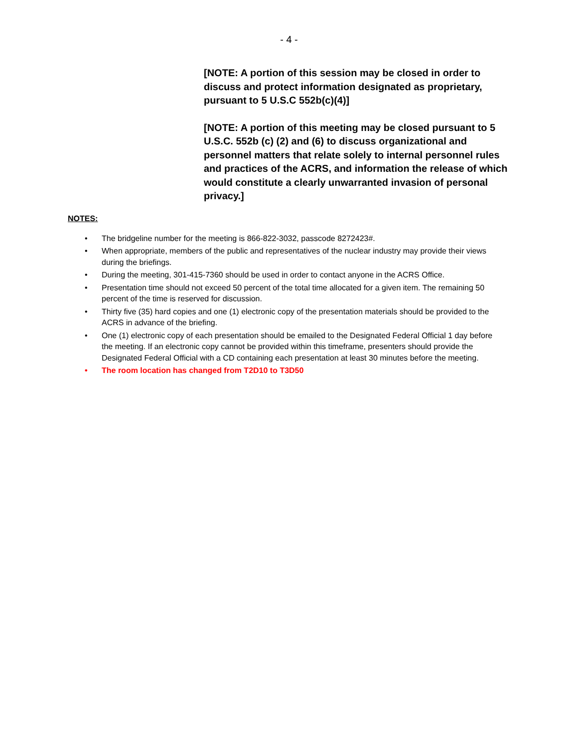- 4 -
[NOTE: A portion of this session may be closed in order to discuss and protect information designated as proprietary, pursuant to 5 U.S.C 552b(c)(4)]
[NOTE: A portion of this meeting may be closed pursuant to 5 U.S.C. 552b (c) (2) and (6) to discuss organizational and personnel matters that relate solely to internal personnel rules and practices of the ACRS, and information the release of which would constitute a clearly unwarranted invasion of personal privacy.]
NOTES:
• The bridgeline number for the meeting is 866-822-3032, passcode 8272423#.
• When appropriate, members of the public and representatives of the nuclear industry may provide their views during the briefings.
• During the meeting, 301-415-7360 should be used in order to contact anyone in the ACRS Office.
• Presentation time should not exceed 50 percent of the total time allocated for a given item. The remaining 50 percent of the time is reserved for discussion.
• Thirty five (35) hard copies and one (1) electronic copy of the presentation materials should be provided to the ACRS in advance of the briefing.
• One (1) electronic copy of each presentation should be emailed to the Designated Federal Official 1 day before the meeting. If an electronic copy cannot be provided within this timeframe, presenters should provide the Designated Federal Official with a CD containing each presentation at least 30 minutes before the meeting.
• The room location has changed from T2D10 to T3D50